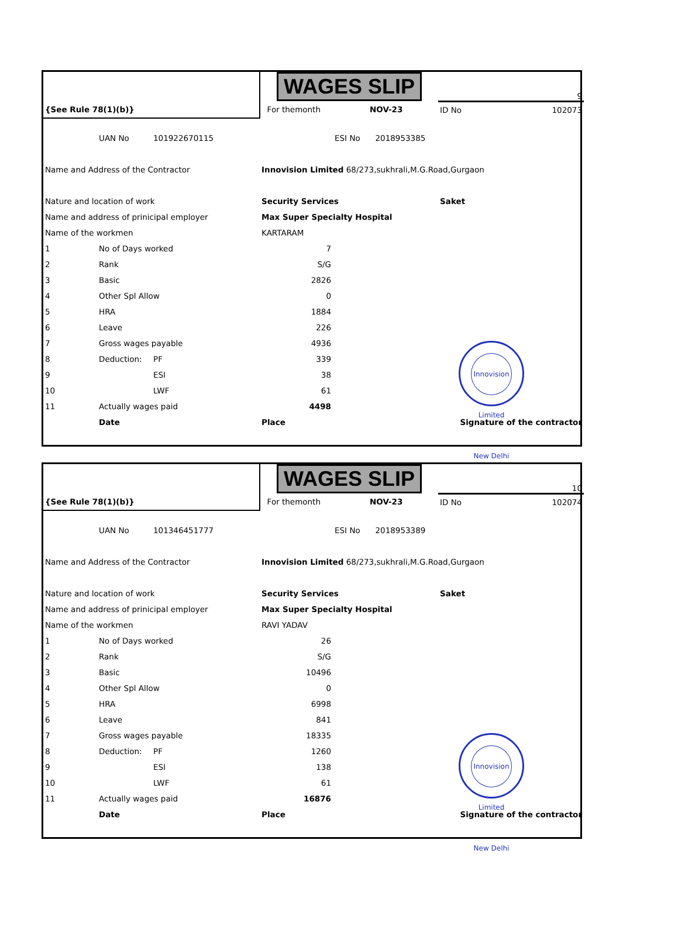| | | | WAGES SLIP | | | 9 | |
| {See Rule 78(1)(b)} | | | For themonth | | NOV-23 | ID No | 102073 |
| | UAN No | 101922670115 | | ESI No 2018953385 | | | |
| Name and Address of the Contractor | | | Innovision Limited 68/273,sukhrali,M.G.Road,Gurgaon | | | | |
| Nature and location of work | | | Security Services | | | Saket | |
| Name and address of prinicipal employer | | | Max Super Specialty Hospital | | | | |
| Name of the workmen | | | KARTARAM | | | | |
| 1 | No of Days worked | | 7 | | | | |
| 2 | Rank | | S/G | | | | |
| 3 | Basic | | 2826 | | | | |
| 4 | Other Spl Allow | | 0 | | | | |
| 5 | HRA | | 1884 | | | | |
| 6 | Leave | | 226 | | | | |
| 7 | Gross wages payable | | 4936 | | | | |
| 8 | Deduction: | PF | 339 | | | | |
| 9 | | ESI | 38 | | | | |
| 10 | | LWF | 61 | | | | |
| 11 | Actually wages paid | | 4498 | | | | |
| | Date | | Place | | | Signature of the contractor | |
Innovision Limited New Delhi
| | | | WAGES SLIP | | | 10 | |
| {See Rule 78(1)(b)} | | | For themonth | | NOV-23 | ID No | 102074 |
| | UAN No | 101346451777 | | ESI No 2018953389 | | | |
| Name and Address of the Contractor | | | Innovision Limited 68/273,sukhrali,M.G.Road,Gurgaon | | | | |
| Nature and location of work | | | Security Services | | | Saket | |
| Name and address of prinicipal employer | | | Max Super Specialty Hospital | | | | |
| Name of the workmen | | | RAVI YADAV | | | | |
| 1 | No of Days worked | | 26 | | | | |
| 2 | Rank | | S/G | | | | |
| 3 | Basic | | 10496 | | | | |
| 4 | Other Spl Allow | | 0 | | | | |
| 5 | HRA | | 6998 | | | | |
| 6 | Leave | | 841 | | | | |
| 7 | Gross wages payable | | 18335 | | | | |
| 8 | Deduction: | PF | 1260 | | | | |
| 9 | | ESI | 138 | | | | |
| 10 | | LWF | 61 | | | | |
| 11 | Actually wages paid | | 16876 | | | | |
| | Date | | Place | | | Signature of the contractor | |
Innovision Limited New Delhi